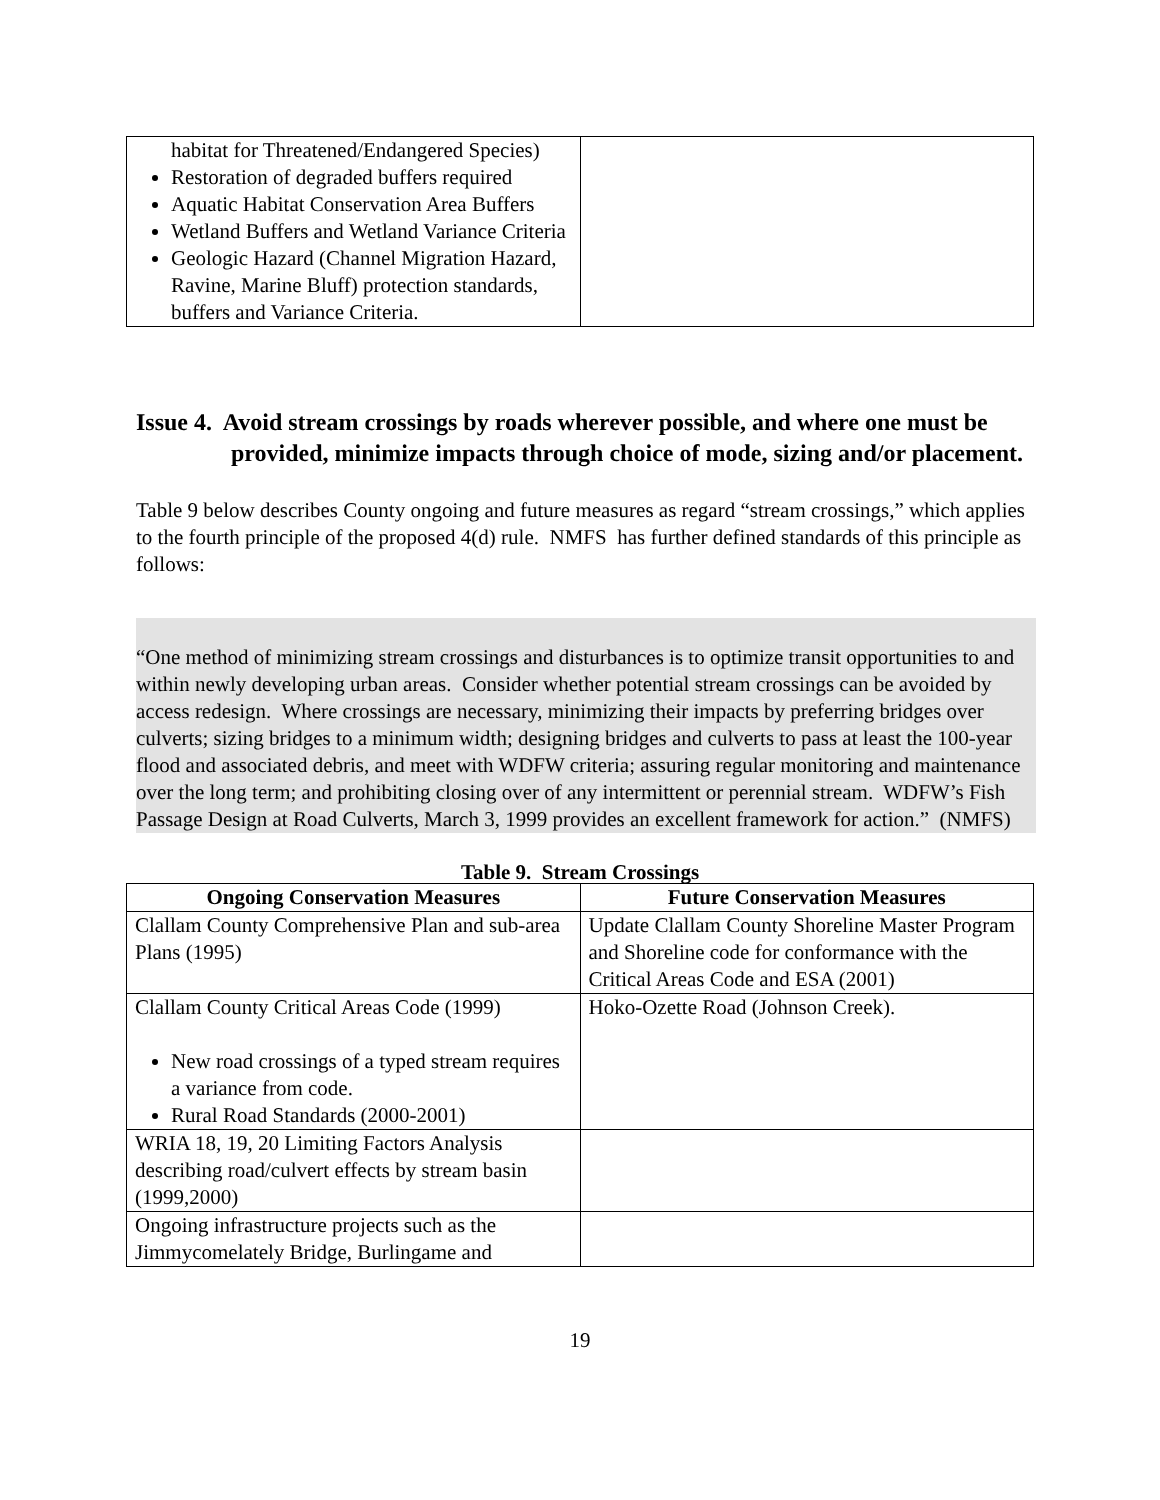| habitat for Threatened/Endangered Species) Restoration of degraded buffers required Aquatic Habitat Conservation Area Buffers Wetland Buffers and Wetland Variance Criteria Geologic Hazard (Channel Migration Hazard, Ravine, Marine Bluff) protection standards, buffers and Variance Criteria. | |
Issue 4. Avoid stream crossings by roads wherever possible, and where one must be provided, minimize impacts through choice of mode, sizing and/or placement.
Table 9 below describes County ongoing and future measures as regard “stream crossings,” which applies to the fourth principle of the proposed 4(d) rule. NMFS has further defined standards of this principle as follows:
“One method of minimizing stream crossings and disturbances is to optimize transit opportunities to and within newly developing urban areas. Consider whether potential stream crossings can be avoided by access redesign. Where crossings are necessary, minimizing their impacts by preferring bridges over culverts; sizing bridges to a minimum width; designing bridges and culverts to pass at least the 100-year flood and associated debris, and meet with WDFW criteria; assuring regular monitoring and maintenance over the long term; and prohibiting closing over of any intermittent or perennial stream. WDFW’s Fish Passage Design at Road Culverts, March 3, 1999 provides an excellent framework for action.” (NMFS)
Table 9. Stream Crossings
| Ongoing Conservation Measures | Future Conservation Measures |
| --- | --- |
| Clallam County Comprehensive Plan and sub-area Plans (1995) | Update Clallam County Shoreline Master Program and Shoreline code for conformance with the Critical Areas Code and ESA (2001) |
| Clallam County Critical Areas Code (1999) New road crossings of a typed stream requires a variance from code. Rural Road Standards (2000-2001) | Hoko-Ozette Road (Johnson Creek). |
| WRIA 18, 19, 20 Limiting Factors Analysis describing road/culvert effects by stream basin (1999,2000) | |
| Ongoing infrastructure projects such as the Jimmycomelately Bridge, Burlingame and | |
19